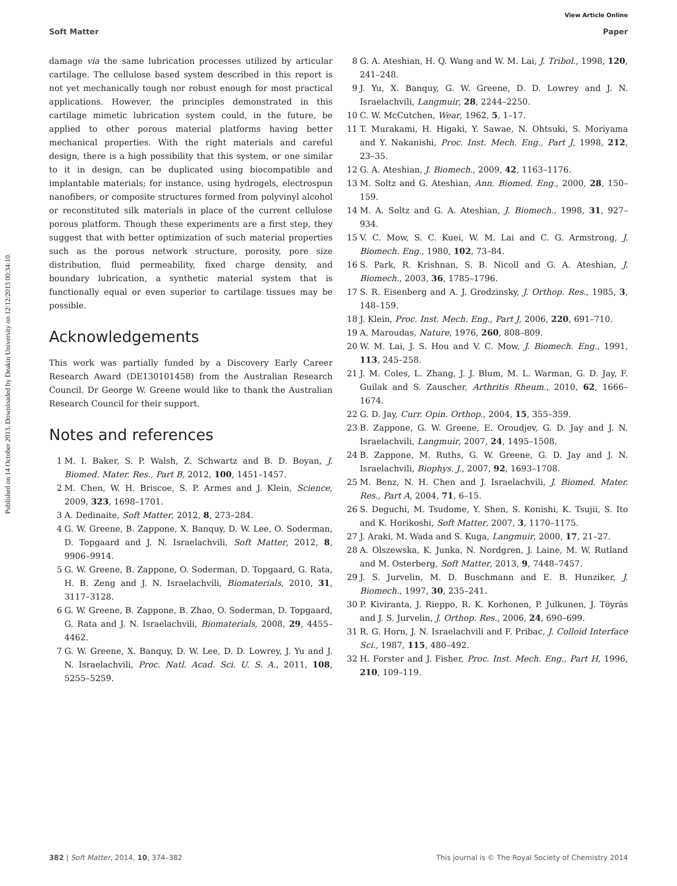View Article Online
Soft Matter Paper
Published on 14 October 2013. Downloaded by Deakin University on 12/12/2013 00:34:10.
damage via the same lubrication processes utilized by articular cartilage. The cellulose based system described in this report is not yet mechanically tough nor robust enough for most practical applications. However, the principles demonstrated in this cartilage mimetic lubrication system could, in the future, be applied to other porous material platforms having better mechanical properties. With the right materials and careful design, there is a high possibility that this system, or one similar to it in design, can be duplicated using biocompatible and implantable materials; for instance, using hydrogels, electrospun nanofibers, or composite structures formed from polyvinyl alcohol or reconstituted silk materials in place of the current cellulose porous platform. Though these experiments are a first step, they suggest that with better optimization of such material properties such as the porous network structure, porosity, pore size distribution, fluid permeability, fixed charge density, and boundary lubrication, a synthetic material system that is functionally equal or even superior to cartilage tissues may be possible.
Acknowledgements
This work was partially funded by a Discovery Early Career Research Award (DE130101458) from the Australian Research Council. Dr George W. Greene would like to thank the Australian Research Council for their support.
Notes and references
1 M. I. Baker, S. P. Walsh, Z. Schwartz and B. D. Boyan, J. Biomed. Mater. Res., Part B, 2012, 100, 1451–1457.
2 M. Chen, W. H. Briscoe, S. P. Armes and J. Klein, Science, 2009, 323, 1698–1701.
3 A. Dedinaite, Soft Matter, 2012, 8, 273–284.
4 G. W. Greene, B. Zappone, X. Banquy, D. W. Lee, O. Soderman, D. Topgaard and J. N. Israelachvili, Soft Matter, 2012, 8, 9906–9914.
5 G. W. Greene, B. Zappone, O. Soderman, D. Topgaard, G. Rata, H. B. Zeng and J. N. Israelachvili, Biomaterials, 2010, 31, 3117–3128.
6 G. W. Greene, B. Zappone, B. Zhao, O. Soderman, D. Topgaard, G. Rata and J. N. Israelachvili, Biomaterials, 2008, 29, 4455–4462.
7 G. W. Greene, X. Banquy, D. W. Lee, D. D. Lowrey, J. Yu and J. N. Israelachvili, Proc. Natl. Acad. Sci. U. S. A., 2011, 108, 5255–5259.
8 G. A. Ateshian, H. Q. Wang and W. M. Lai, J. Tribol., 1998, 120, 241–248.
9 J. Yu, X. Banquy, G. W. Greene, D. D. Lowrey and J. N. Israelachvili, Langmuir, 28, 2244–2250.
10 C. W. McCutchen, Wear, 1962, 5, 1–17.
11 T. Murakami, H. Higaki, Y. Sawae, N. Ohtsuki, S. Moriyama and Y. Nakanishi, Proc. Inst. Mech. Eng., Part J, 1998, 212, 23–35.
12 G. A. Ateshian, J. Biomech., 2009, 42, 1163–1176.
13 M. Soltz and G. Ateshian, Ann. Biomed. Eng., 2000, 28, 150–159.
14 M. A. Soltz and G. A. Ateshian, J. Biomech., 1998, 31, 927–934.
15 V. C. Mow, S. C. Kuei, W. M. Lai and C. G. Armstrong, J. Biomech. Eng., 1980, 102, 73–84.
16 S. Park, R. Krishnan, S. B. Nicoll and G. A. Ateshian, J. Biomech., 2003, 36, 1785–1796.
17 S. R. Eisenberg and A. J. Grodzinsky, J. Orthop. Res., 1985, 3, 148–159.
18 J. Klein, Proc. Inst. Mech. Eng., Part J, 2006, 220, 691–710.
19 A. Maroudas, Nature, 1976, 260, 808–809.
20 W. M. Lai, J. S. Hou and V. C. Mow, J. Biomech. Eng., 1991, 113, 245–258.
21 J. M. Coles, L. Zhang, J. J. Blum, M. L. Warman, G. D. Jay, F. Guilak and S. Zauscher, Arthritis Rheum., 2010, 62, 1666–1674.
22 G. D. Jay, Curr. Opin. Orthop., 2004, 15, 355–359.
23 B. Zappone, G. W. Greene, E. Oroudjev, G. D. Jay and J. N. Israelachvili, Langmuir, 2007, 24, 1495–1508.
24 B. Zappone, M. Ruths, G. W. Greene, G. D. Jay and J. N. Israelachvili, Biophys. J., 2007, 92, 1693–1708.
25 M. Benz, N. H. Chen and J. Israelachvili, J. Biomed. Mater. Res., Part A, 2004, 71, 6–15.
26 S. Deguchi, M. Tsudome, Y. Shen, S. Konishi, K. Tsujii, S. Ito and K. Horikoshi, Soft Matter, 2007, 3, 1170–1175.
27 J. Araki, M. Wada and S. Kuga, Langmuir, 2000, 17, 21–27.
28 A. Olszewska, K. Junka, N. Nordgren, J. Laine, M. W. Rutland and M. Osterberg, Soft Matter, 2013, 9, 7448–7457.
29 J. S. Jurvelin, M. D. Buschmann and E. B. Hunziker, J. Biomech., 1997, 30, 235–241.
30 P. Kiviranta, J. Rieppo, R. K. Korhonen, P. Julkunen, J. Töyräs and J. S. Jurvelin, J. Orthop. Res., 2006, 24, 690–699.
31 R. G. Horn, J. N. Israelachvili and F. Pribac, J. Colloid Interface Sci., 1987, 115, 480–492.
32 H. Forster and J. Fisher, Proc. Inst. Mech. Eng., Part H, 1996, 210, 109–119.
382 | Soft Matter, 2014, 10, 374–382 This journal is © The Royal Society of Chemistry 2014